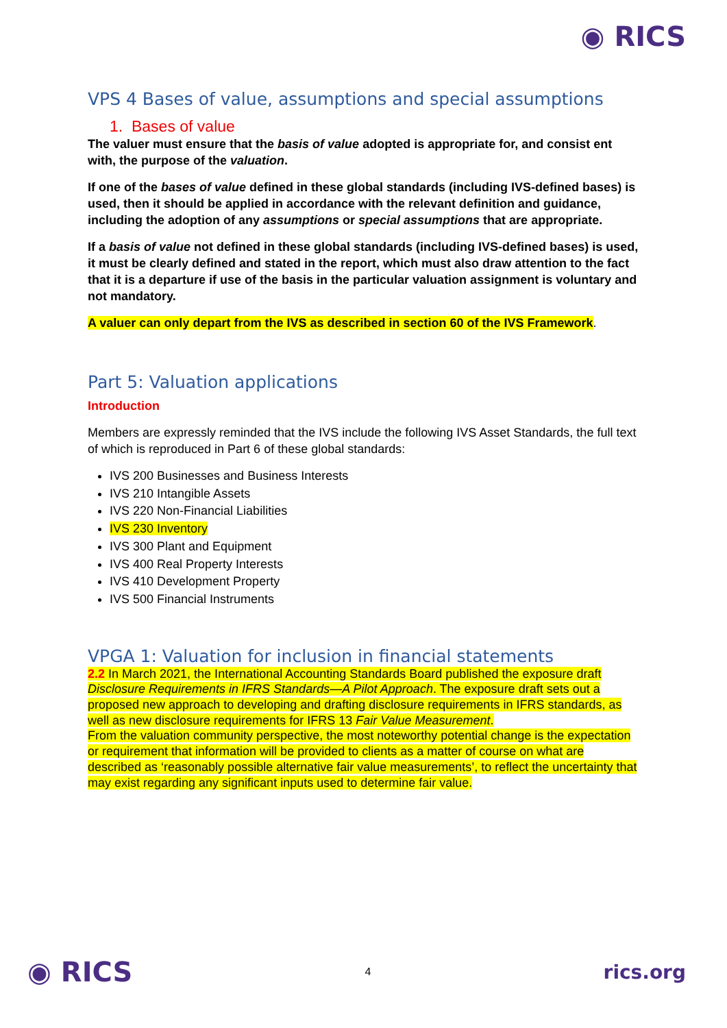◉ RICS
VPS 4 Bases of value, assumptions and special assumptions
1. Bases of value
The valuer must ensure that the basis of value adopted is appropriate for, and consist ent with, the purpose of the valuation.
If one of the bases of value defined in these global standards (including IVS-defined bases) is used, then it should be applied in accordance with the relevant definition and guidance, including the adoption of any assumptions or special assumptions that are appropriate.
If a basis of value not defined in these global standards (including IVS-defined bases) is used, it must be clearly defined and stated in the report, which must also draw attention to the fact that it is a departure if use of the basis in the particular valuation assignment is voluntary and not mandatory.
A valuer can only depart from the IVS as described in section 60 of the IVS Framework.
Part 5: Valuation applications
Introduction
Members are expressly reminded that the IVS include the following IVS Asset Standards, the full text of which is reproduced in Part 6 of these global standards:
IVS 200 Businesses and Business Interests
IVS 210 Intangible Assets
IVS 220 Non-Financial Liabilities
IVS 230 Inventory
IVS 300 Plant and Equipment
IVS 400 Real Property Interests
IVS 410 Development Property
IVS 500 Financial Instruments
VPGA 1: Valuation for inclusion in financial statements
2.2 In March 2021, the International Accounting Standards Board published the exposure draft Disclosure Requirements in IFRS Standards—A Pilot Approach. The exposure draft sets out a proposed new approach to developing and drafting disclosure requirements in IFRS standards, as well as new disclosure requirements for IFRS 13 Fair Value Measurement.
From the valuation community perspective, the most noteworthy potential change is the expectation or requirement that information will be provided to clients as a matter of course on what are described as ‘reasonably possible alternative fair value measurements’, to reflect the uncertainty that may exist regarding any significant inputs used to determine fair value.
◉ RICS 4 rics.org